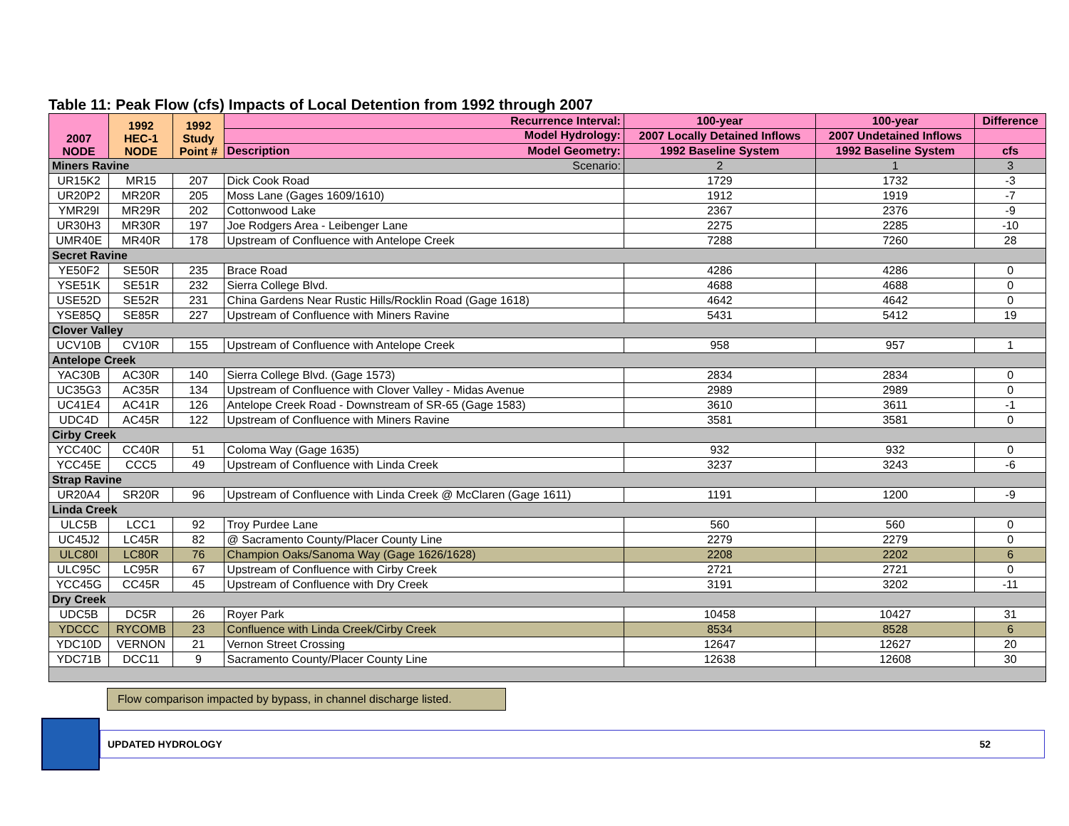Table 11: Peak Flow (cfs) Impacts of Local Detention from 1992 through 2007
| 2007 NODE | 1992 HEC-1 NODE | 1992 Study Point # | Recurrence Interval: | 100-year | 100-year | Difference |
| --- | --- | --- | --- | --- | --- | --- |
| | | | Model Hydrology: | 2007 Locally Detained Inflows | 2007 Undetained Inflows | |
| | | | Description Model Geometry: | 1992 Baseline System | 1992 Baseline System | cfs |
| Miners Ravine Scenario: | | | | 2 | 1 | 3 |
| UR15K2 | MR15 | 207 | Dick Cook Road | 1729 | 1732 | -3 |
| UR20P2 | MR20R | 205 | Moss Lane (Gages 1609/1610) | 1912 | 1919 | -7 |
| YMR29I | MR29R | 202 | Cottonwood Lake | 2367 | 2376 | -9 |
| UR30H3 | MR30R | 197 | Joe Rodgers Area - Leibenger Lane | 2275 | 2285 | -10 |
| UMR40E | MR40R | 178 | Upstream of Confluence with Antelope Creek | 7288 | 7260 | 28 |
| Secret Ravine | | | | | | |
| YE50F2 | SE50R | 235 | Brace Road | 4286 | 4286 | 0 |
| YSE51K | SE51R | 232 | Sierra College Blvd. | 4688 | 4688 | 0 |
| USE52D | SE52R | 231 | China Gardens Near Rustic Hills/Rocklin Road (Gage 1618) | 4642 | 4642 | 0 |
| YSE85Q | SE85R | 227 | Upstream of Confluence with Miners Ravine | 5431 | 5412 | 19 |
| Clover Valley | | | | | | |
| UCV10B | CV10R | 155 | Upstream of Confluence with Antelope Creek | 958 | 957 | 1 |
| Antelope Creek | | | | | | |
| YAC30B | AC30R | 140 | Sierra College Blvd. (Gage 1573) | 2834 | 2834 | 0 |
| UC35G3 | AC35R | 134 | Upstream of Confluence with Clover Valley - Midas Avenue | 2989 | 2989 | 0 |
| UC41E4 | AC41R | 126 | Antelope Creek Road - Downstream of SR-65 (Gage 1583) | 3610 | 3611 | -1 |
| UDC4D | AC45R | 122 | Upstream of Confluence with Miners Ravine | 3581 | 3581 | 0 |
| Cirby Creek | | | | | | |
| YCC40C | CC40R | 51 | Coloma Way (Gage 1635) | 932 | 932 | 0 |
| YCC45E | CCC5 | 49 | Upstream of Confluence with Linda Creek | 3237 | 3243 | -6 |
| Strap Ravine | | | | | | |
| UR20A4 | SR20R | 96 | Upstream of Confluence with Linda Creek @ McClaren (Gage 1611) | 1191 | 1200 | -9 |
| Linda Creek | | | | | | |
| ULC5B | LCC1 | 92 | Troy Purdee Lane | 560 | 560 | 0 |
| UC45J2 | LC45R | 82 | @ Sacramento County/Placer County Line | 2279 | 2279 | 0 |
| ULC80I | LC80R | 76 | Champion Oaks/Sanoma Way (Gage 1626/1628) | 2208 | 2202 | 6 |
| ULC95C | LC95R | 67 | Upstream of Confluence with Cirby Creek | 2721 | 2721 | 0 |
| YCC45G | CC45R | 45 | Upstream of Confluence with Dry Creek | 3191 | 3202 | -11 |
| Dry Creek | | | | | | |
| UDC5B | DC5R | 26 | Royer Park | 10458 | 10427 | 31 |
| YDCCC | RYCOMB | 23 | Confluence with Linda Creek/Cirby Creek | 8534 | 8528 | 6 |
| YDC10D | VERNON | 21 | Vernon Street Crossing | 12647 | 12627 | 20 |
| YDC71B | DCC11 | 9 | Sacramento County/Placer County Line | 12638 | 12608 | 30 |
Flow comparison impacted by bypass, in channel discharge listed.
UPDATED HYDROLOGY 52